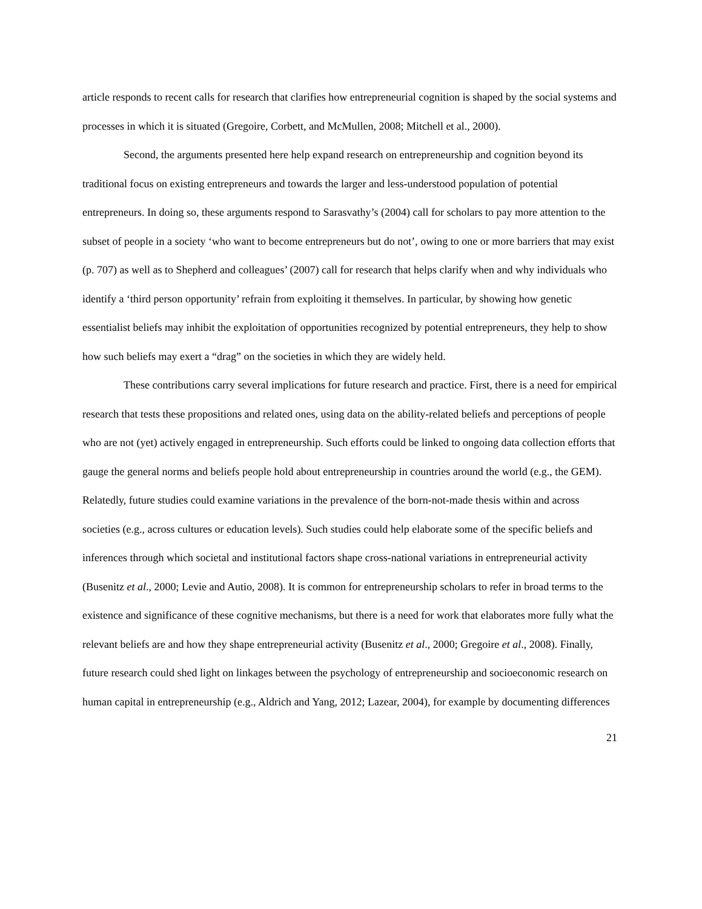article responds to recent calls for research that clarifies how entrepreneurial cognition is shaped by the social systems and processes in which it is situated (Gregoire, Corbett, and McMullen, 2008; Mitchell et al., 2000).
Second, the arguments presented here help expand research on entrepreneurship and cognition beyond its traditional focus on existing entrepreneurs and towards the larger and less-understood population of potential entrepreneurs. In doing so, these arguments respond to Sarasvathy’s (2004) call for scholars to pay more attention to the subset of people in a society ‘who want to become entrepreneurs but do not’, owing to one or more barriers that may exist (p. 707) as well as to Shepherd and colleagues’ (2007) call for research that helps clarify when and why individuals who identify a ‘third person opportunity’ refrain from exploiting it themselves. In particular, by showing how genetic essentialist beliefs may inhibit the exploitation of opportunities recognized by potential entrepreneurs, they help to show how such beliefs may exert a “drag” on the societies in which they are widely held.
These contributions carry several implications for future research and practice. First, there is a need for empirical research that tests these propositions and related ones, using data on the ability-related beliefs and perceptions of people who are not (yet) actively engaged in entrepreneurship. Such efforts could be linked to ongoing data collection efforts that gauge the general norms and beliefs people hold about entrepreneurship in countries around the world (e.g., the GEM). Relatedly, future studies could examine variations in the prevalence of the born-not-made thesis within and across societies (e.g., across cultures or education levels). Such studies could help elaborate some of the specific beliefs and inferences through which societal and institutional factors shape cross-national variations in entrepreneurial activity (Busenitz et al., 2000; Levie and Autio, 2008). It is common for entrepreneurship scholars to refer in broad terms to the existence and significance of these cognitive mechanisms, but there is a need for work that elaborates more fully what the relevant beliefs are and how they shape entrepreneurial activity (Busenitz et al., 2000; Gregoire et al., 2008). Finally, future research could shed light on linkages between the psychology of entrepreneurship and socioeconomic research on human capital in entrepreneurship (e.g., Aldrich and Yang, 2012; Lazear, 2004), for example by documenting differences
21